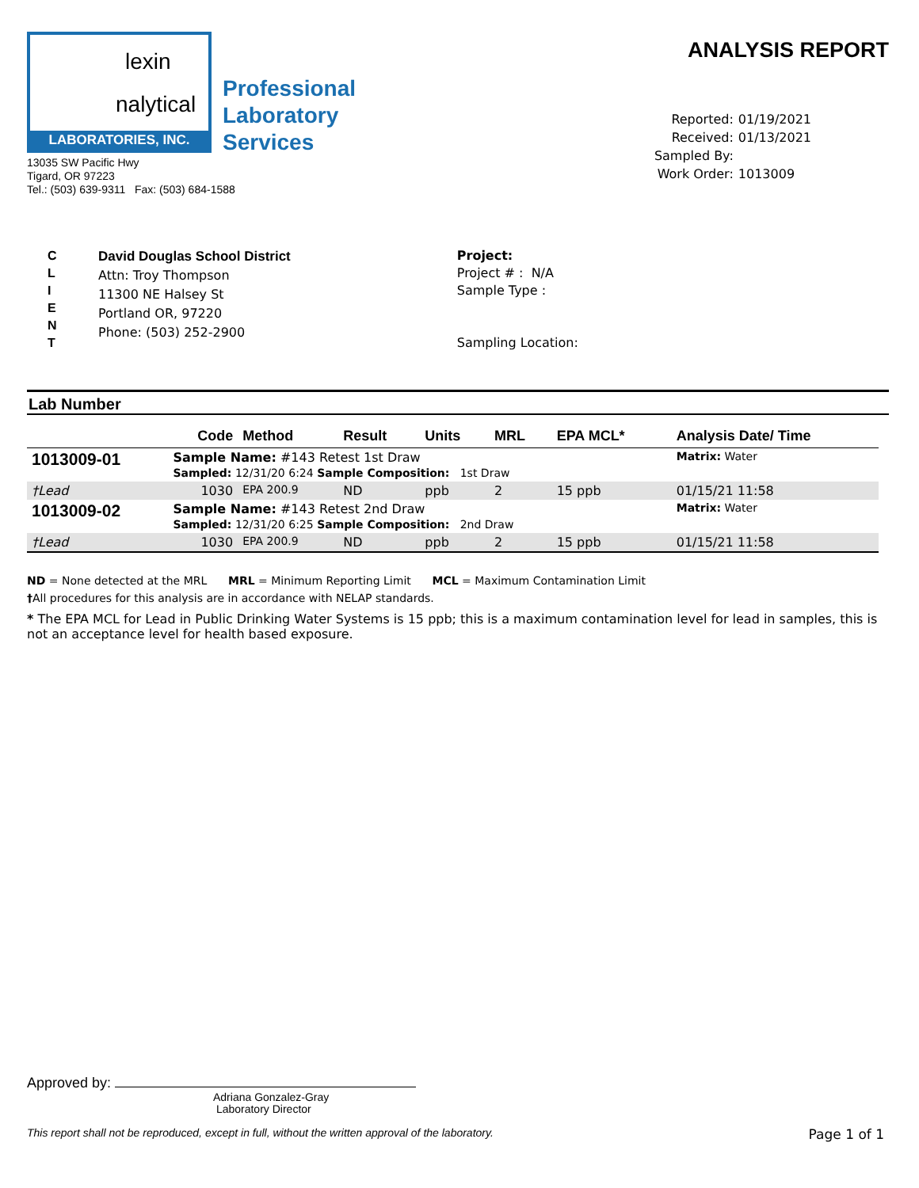lexin
nalytical
LABORATORIES, INC.
Professional
Laboratory
Services
13035 SW Pacific Hwy
Tigard, OR 97223
Tel.: (503) 639-9311 Fax: (503) 684-1588
ANALYSIS REPORT
Reported: 01/19/2021 Received: 01/13/2021 Sampled By: Work Order: 1013009
C
L
I
E
N
T
David Douglas School District
Attn: Troy Thompson
11300 NE Halsey St
Portland OR, 97220
Phone: (503) 252-2900
Project:
Project # : N/A
Sample Type :
Sampling Location:
Lab Number
| | Code | Method | Result | Units | MRL | EPA MCL* | Analysis Date/ Time |
| --- | --- | --- | --- | --- | --- | --- | --- |
| 1013009-01 | Sample Name: #143 Retest 1st Draw Sampled: 12/31/20 6:24 Sample Composition: 1st Draw | | | | | | Matrix: Water |
| †Lead | 1030 | EPA 200.9 | ND | ppb | 2 | 15 ppb | 01/15/21 11:58 |
| 1013009-02 | Sample Name: #143 Retest 2nd Draw Sampled: 12/31/20 6:25 Sample Composition: 2nd Draw | | | | | | Matrix: Water |
| †Lead | 1030 | EPA 200.9 | ND | ppb | 2 | 15 ppb | 01/15/21 11:58 |
ND = None detected at the MRL MRL = Minimum Reporting Limit MCL = Maximum Contamination Limit
†All procedures for this analysis are in accordance with NELAP standards.
* The EPA MCL for Lead in Public Drinking Water Systems is 15 ppb; this is a maximum contamination level for lead in samples, this is not an acceptance level for health based exposure.
Approved by:
Adriana Gonzalez-Gray
Laboratory Director
This report shall not be reproduced, except in full, without the written approval of the laboratory. Page 1 of 1